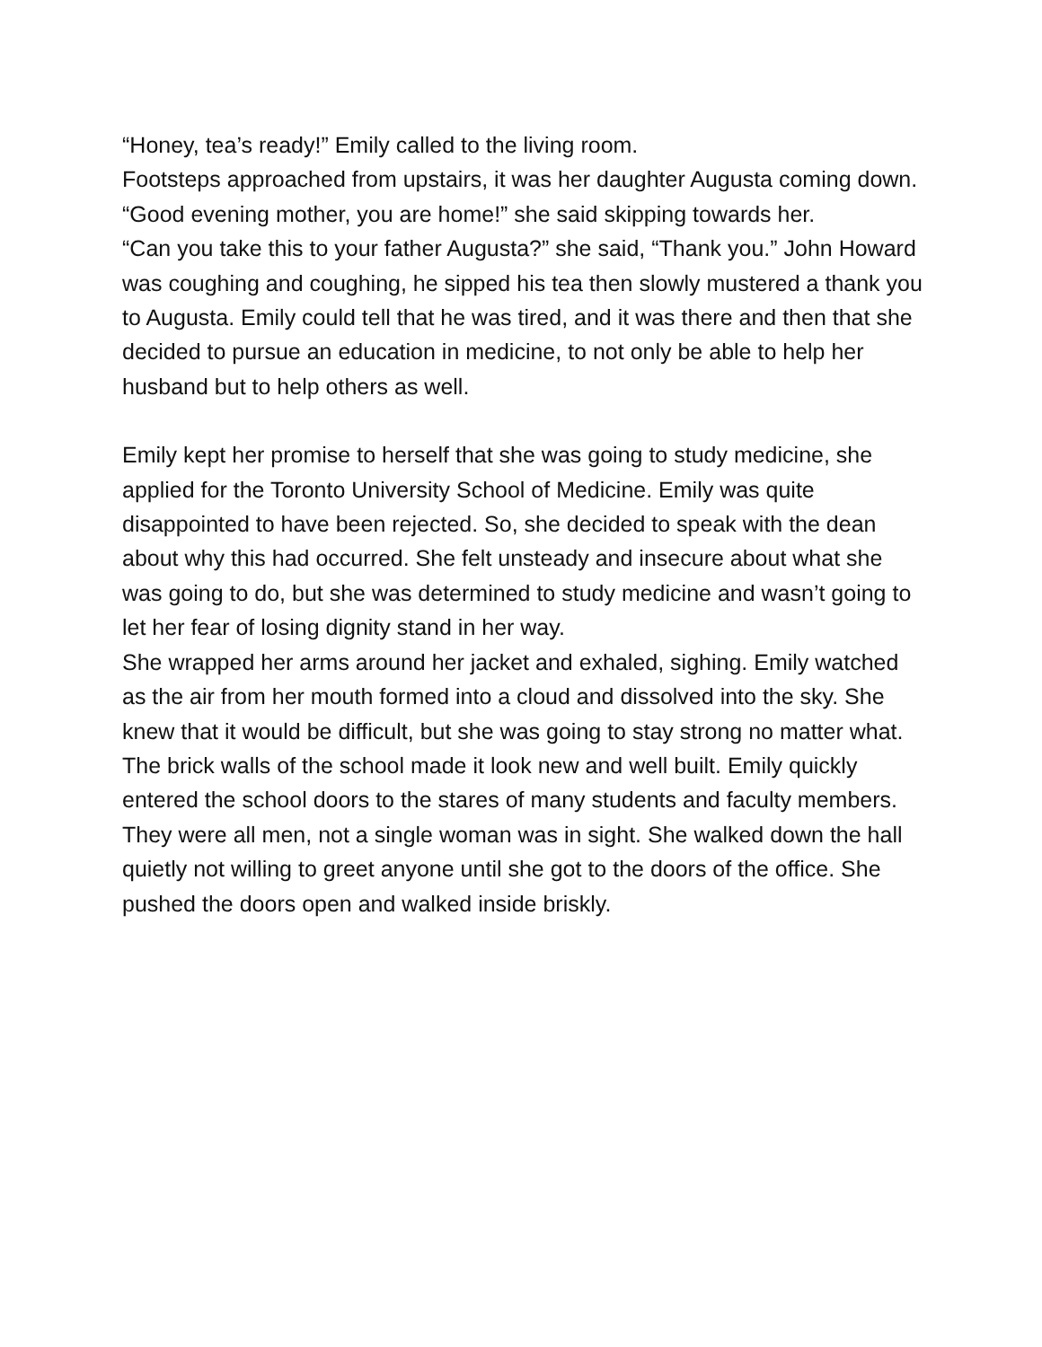“Honey, tea’s ready!” Emily called to the living room.
Footsteps approached from upstairs, it was her daughter Augusta coming down.
“Good evening mother, you are home!” she said skipping towards her.
“Can you take this to your father Augusta?” she said, “Thank you.” John Howard was coughing and coughing, he sipped his tea then slowly mustered a thank you to Augusta. Emily could tell that he was tired, and it was there and then that she decided to pursue an education in medicine, to not only be able to help her husband but to help others as well.
Emily kept her promise to herself that she was going to study medicine, she applied for the Toronto University School of Medicine. Emily was quite disappointed to have been rejected. So, she decided to speak with the dean about why this had occurred. She felt unsteady and insecure about what she was going to do, but she was determined to study medicine and wasn’t going to let her fear of losing dignity stand in her way.
She wrapped her arms around her jacket and exhaled, sighing. Emily watched as the air from her mouth formed into a cloud and dissolved into the sky. She knew that it would be difficult, but she was going to stay strong no matter what.
The brick walls of the school made it look new and well built. Emily quickly entered the school doors to the stares of many students and faculty members. They were all men, not a single woman was in sight. She walked down the hall quietly not willing to greet anyone until she got to the doors of the office. She pushed the doors open and walked inside briskly.